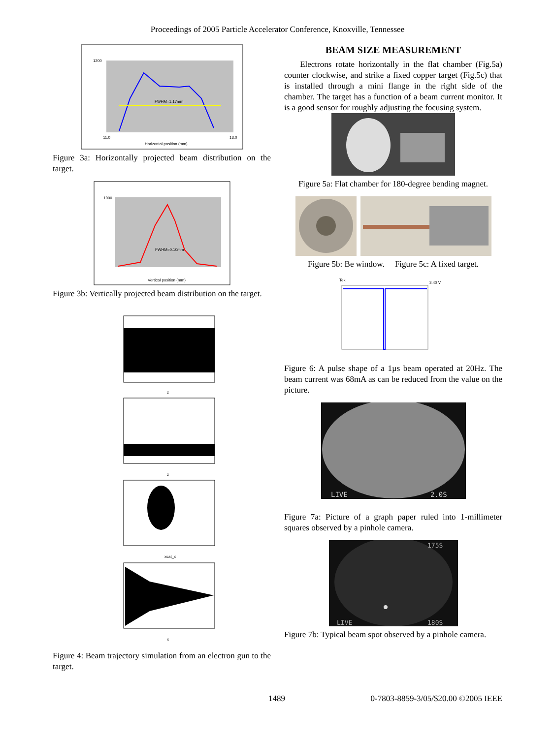Proceedings of 2005 Particle Accelerator Conference, Knoxville, Tennessee
FWHM=1.17mm
Horizontal position (mm)
1200
11.0
13.0
Figure 3a: Horizontally projected beam distribution on the target.
FWHM=0.10mm
Vertical position (mm)
1000
Figure 3b: Vertically projected beam distribution on the target.
z
z
xcat_x
x
Figure 4: Beam trajectory simulation from an electron gun to the target.
BEAM SIZE MEASUREMENT
Electrons rotate horizontally in the flat chamber (Fig.5a) counter clockwise, and strike a fixed copper target (Fig.5c) that is installed through a mini flange in the right side of the chamber. The target has a function of a beam current monitor. It is a good sensor for roughly adjusting the focusing system.
Figure 5a: Flat chamber for 180-degree bending magnet.
Figure 5b: Be window. Figure 5c: A fixed target.
Tek
3.40 V
Figure 6: A pulse shape of a 1µs beam operated at 20Hz. The beam current was 68mA as can be reduced from the value on the picture.
LIVE
2.0S
Figure 7a: Picture of a graph paper ruled into 1-millimeter squares observed by a pinhole camera.
175S
LIVE
180S
Figure 7b: Typical beam spot observed by a pinhole camera.
1489 0-7803-8859-3/05/$20.00 ©2005 IEEE